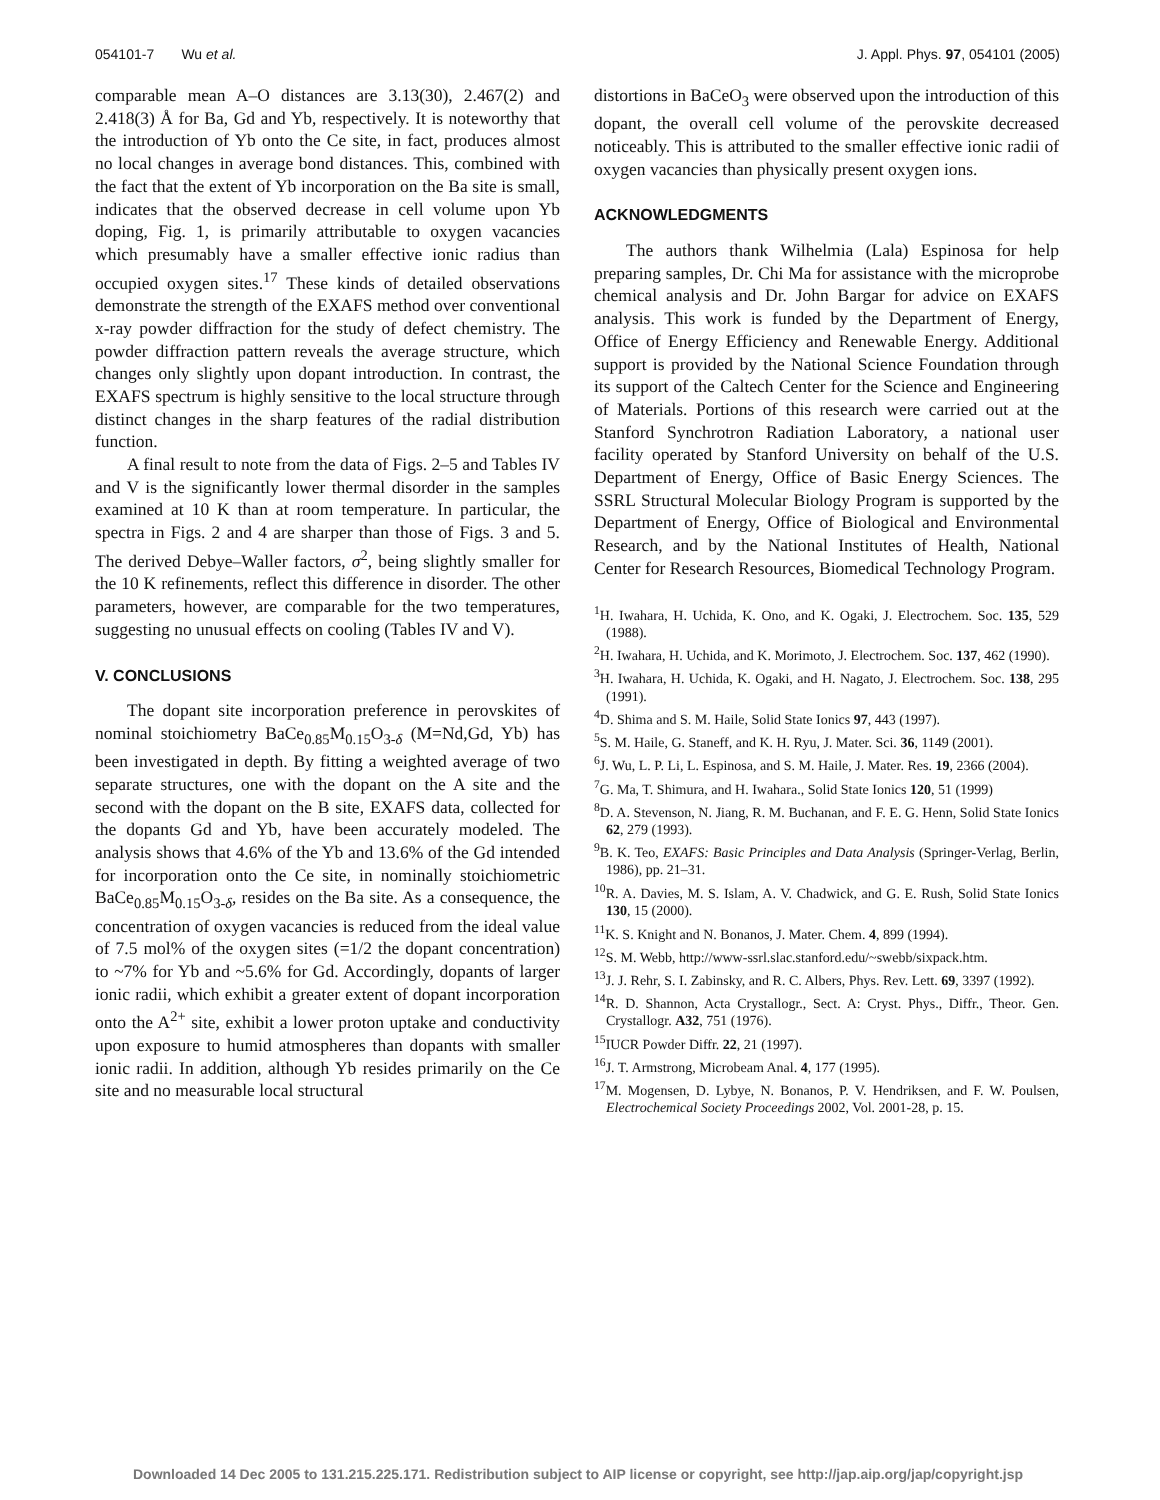054101-7 Wu et al. J. Appl. Phys. 97, 054101 (2005)
comparable mean A–O distances are 3.13(30), 2.467(2) and 2.418(3) Å for Ba, Gd and Yb, respectively. It is noteworthy that the introduction of Yb onto the Ce site, in fact, produces almost no local changes in average bond distances. This, combined with the fact that the extent of Yb incorporation on the Ba site is small, indicates that the observed decrease in cell volume upon Yb doping, Fig. 1, is primarily attributable to oxygen vacancies which presumably have a smaller effective ionic radius than occupied oxygen sites.<sup>17</sup> These kinds of detailed observations demonstrate the strength of the EXAFS method over conventional x-ray powder diffraction for the study of defect chemistry. The powder diffraction pattern reveals the average structure, which changes only slightly upon dopant introduction. In contrast, the EXAFS spectrum is highly sensitive to the local structure through distinct changes in the sharp features of the radial distribution function.
A final result to note from the data of Figs. 2–5 and Tables IV and V is the significantly lower thermal disorder in the samples examined at 10 K than at room temperature. In particular, the spectra in Figs. 2 and 4 are sharper than those of Figs. 3 and 5. The derived Debye–Waller factors, σ<sup>2</sup>, being slightly smaller for the 10 K refinements, reflect this difference in disorder. The other parameters, however, are comparable for the two temperatures, suggesting no unusual effects on cooling (Tables IV and V).
V. CONCLUSIONS
The dopant site incorporation preference in perovskites of nominal stoichiometry BaCe<sub>0.85</sub>M<sub>0.15</sub>O<sub>3-δ</sub> (M=Nd,Gd, Yb) has been investigated in depth. By fitting a weighted average of two separate structures, one with the dopant on the A site and the second with the dopant on the B site, EXAFS data, collected for the dopants Gd and Yb, have been accurately modeled. The analysis shows that 4.6% of the Yb and 13.6% of the Gd intended for incorporation onto the Ce site, in nominally stoichiometric BaCe<sub>0.85</sub>M<sub>0.15</sub>O<sub>3-δ</sub>, resides on the Ba site. As a consequence, the concentration of oxygen vacancies is reduced from the ideal value of 7.5 mol% of the oxygen sites (=1/2 the dopant concentration) to ~7% for Yb and ~5.6% for Gd. Accordingly, dopants of larger ionic radii, which exhibit a greater extent of dopant incorporation onto the A<sup>2+</sup> site, exhibit a lower proton uptake and conductivity upon exposure to humid atmospheres than dopants with smaller ionic radii. In addition, although Yb resides primarily on the Ce site and no measurable local structural
distortions in BaCeO<sub>3</sub> were observed upon the introduction of this dopant, the overall cell volume of the perovskite decreased noticeably. This is attributed to the smaller effective ionic radii of oxygen vacancies than physically present oxygen ions.
ACKNOWLEDGMENTS
The authors thank Wilhelmia (Lala) Espinosa for help preparing samples, Dr. Chi Ma for assistance with the microprobe chemical analysis and Dr. John Bargar for advice on EXAFS analysis. This work is funded by the Department of Energy, Office of Energy Efficiency and Renewable Energy. Additional support is provided by the National Science Foundation through its support of the Caltech Center for the Science and Engineering of Materials. Portions of this research were carried out at the Stanford Synchrotron Radiation Laboratory, a national user facility operated by Stanford University on behalf of the U.S. Department of Energy, Office of Basic Energy Sciences. The SSRL Structural Molecular Biology Program is supported by the Department of Energy, Office of Biological and Environmental Research, and by the National Institutes of Health, National Center for Research Resources, Biomedical Technology Program.
<sup>1</sup>H. Iwahara, H. Uchida, K. Ono, and K. Ogaki, J. Electrochem. Soc. 135, 529 (1988).
<sup>2</sup>H. Iwahara, H. Uchida, and K. Morimoto, J. Electrochem. Soc. 137, 462 (1990).
<sup>3</sup>H. Iwahara, H. Uchida, K. Ogaki, and H. Nagato, J. Electrochem. Soc. 138, 295 (1991).
<sup>4</sup> D. Shima and S. M. Haile, Solid State Ionics 97, 443 (1997).
<sup>5</sup> S. M. Haile, G. Staneff, and K. H. Ryu, J. Mater. Sci. 36, 1149 (2001).
<sup>6</sup> J. Wu, L. P. Li, L. Espinosa, and S. M. Haile, J. Mater. Res. 19, 2366 (2004).
<sup>7</sup> G. Ma, T. Shimura, and H. Iwahara., Solid State Ionics 120, 51 (1999)
<sup>8</sup> D. A. Stevenson, N. Jiang, R. M. Buchanan, and F. E. G. Henn, Solid State Ionics 62, 279 (1993).
<sup>9</sup>B. K. Teo, EXAFS: Basic Principles and Data Analysis (Springer-Verlag, Berlin, 1986), pp. 21–31.
<sup>10</sup> R. A. Davies, M. S. Islam, A. V. Chadwick, and G. E. Rush, Solid State Ionics 130, 15 (2000).
<sup>11</sup> K. S. Knight and N. Bonanos, J. Mater. Chem. 4, 899 (1994).
<sup>12</sup> S. M. Webb, http://www-ssrl.slac.stanford.edu/~swebb/sixpack.htm.
<sup>13</sup> J. J. Rehr, S. I. Zabinsky, and R. C. Albers, Phys. Rev. Lett. 69, 3397 (1992).
<sup>14</sup> R. D. Shannon, Acta Crystallogr., Sect. A: Cryst. Phys., Diffr., Theor. Gen. Crystallogr. A32, 751 (1976).
<sup>15</sup> IUCR Powder Diffr. 22, 21 (1997).
<sup>16</sup> J. T. Armstrong, Microbeam Anal. 4, 177 (1995).
<sup>17</sup> M. Mogensen, D. Lybye, N. Bonanos, P. V. Hendriksen, and F. W. Poulsen, Electrochemical Society Proceedings 2002, Vol. 2001-28, p. 15.
Downloaded 14 Dec 2005 to 131.215.225.171. Redistribution subject to AIP license or copyright, see http://jap.aip.org/jap/copyright.jsp